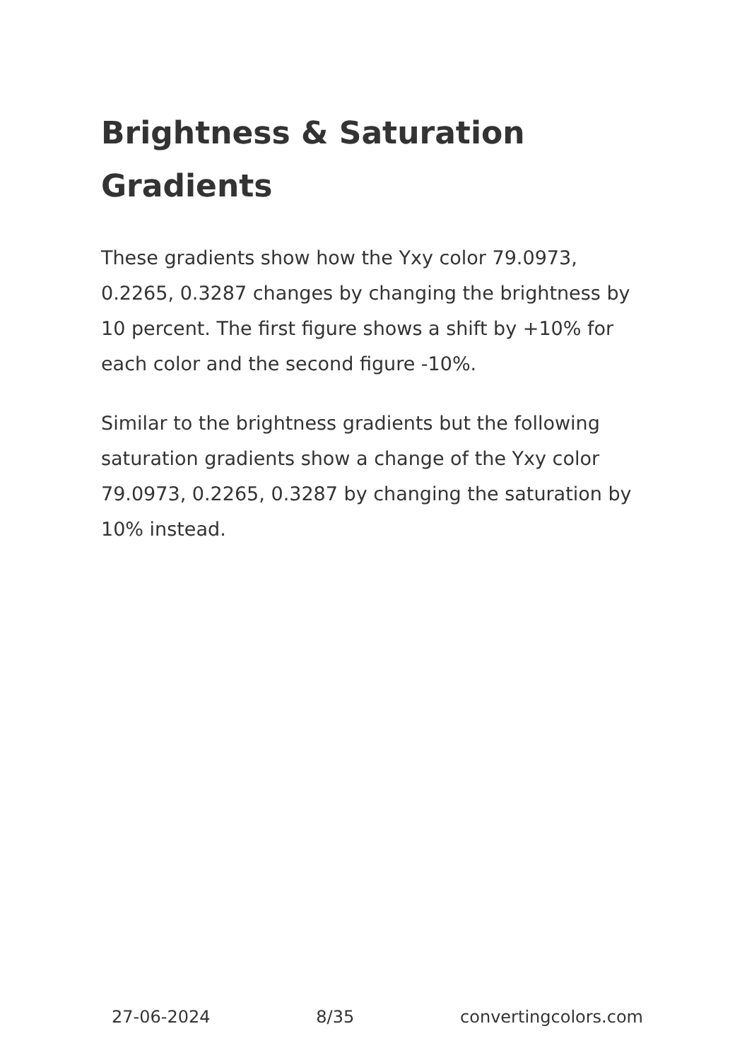Brightness & Saturation Gradients
These gradients show how the Yxy color 79.0973, 0.2265, 0.3287 changes by changing the brightness by 10 percent. The first figure shows a shift by +10% for each color and the second figure -10%.
Similar to the brightness gradients but the following saturation gradients show a change of the Yxy color 79.0973, 0.2265, 0.3287 by changing the saturation by 10% instead.
27-06-2024 8/35 convertingcolors.com